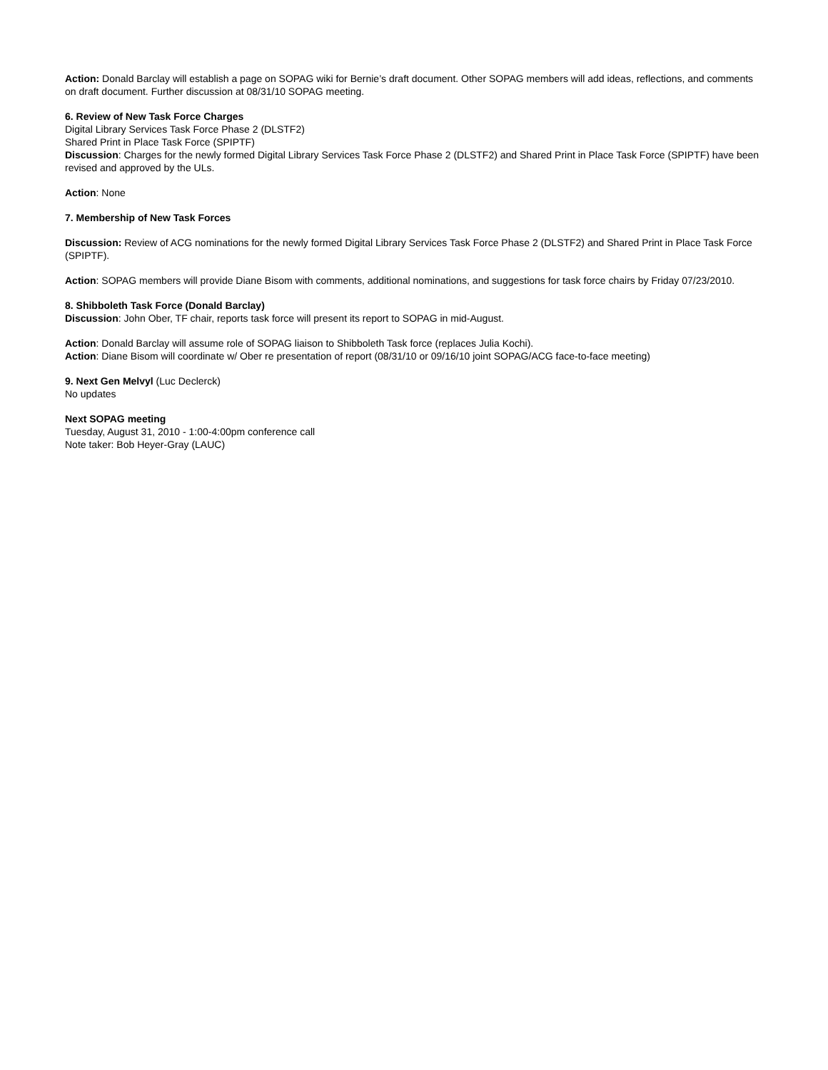Action: Donald Barclay will establish a page on SOPAG wiki for Bernie’s draft document. Other SOPAG members will add ideas, reflections, and comments on draft document. Further discussion at 08/31/10 SOPAG meeting.
6. Review of New Task Force Charges
Digital Library Services Task Force Phase 2 (DLSTF2)
Shared Print in Place Task Force (SPIPTF)
Discussion: Charges for the newly formed Digital Library Services Task Force Phase 2 (DLSTF2) and Shared Print in Place Task Force (SPIPTF) have been revised and approved by the ULs.
Action: None
7. Membership of New Task Forces
Discussion: Review of ACG nominations for the newly formed Digital Library Services Task Force Phase 2 (DLSTF2) and Shared Print in Place Task Force (SPIPTF).
Action: SOPAG members will provide Diane Bisom with comments, additional nominations, and suggestions for task force chairs by Friday 07/23/2010.
8. Shibboleth Task Force (Donald Barclay)
Discussion: John Ober, TF chair, reports task force will present its report to SOPAG in mid-August.
Action: Donald Barclay will assume role of SOPAG liaison to Shibboleth Task force (replaces Julia Kochi).
Action: Diane Bisom will coordinate w/ Ober re presentation of report (08/31/10 or 09/16/10 joint SOPAG/ACG face-to-face meeting)
9. Next Gen Melvyl (Luc Declerck)
No updates
Next SOPAG meeting
Tuesday, August 31, 2010 - 1:00-4:00pm conference call
Note taker: Bob Heyer-Gray (LAUC)